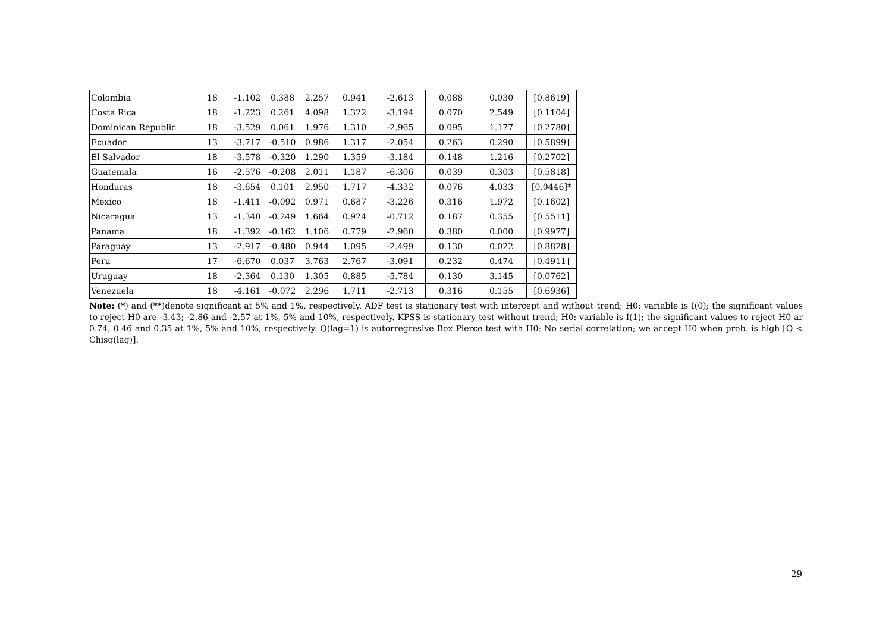| Colombia | 18 | -1.102 | 0.388 | 2.257 | 0.941 | -2.613 | 0.088 | 0.030 | [0.8619] |
| Costa Rica | 18 | -1.223 | 0.261 | 4.098 | 1.322 | -3.194 | 0.070 | 2.549 | [0.1104] |
| Dominican Republic | 18 | -3.529 | 0.061 | 1.976 | 1.310 | -2.965 | 0.095 | 1.177 | [0.2780] |
| Ecuador | 13 | -3.717 | -0.510 | 0.986 | 1.317 | -2.054 | 0.263 | 0.290 | [0.5899] |
| El Salvador | 18 | -3.578 | -0.320 | 1.290 | 1.359 | -3.184 | 0.148 | 1.216 | [0.2702] |
| Guatemala | 16 | -2.576 | -0.208 | 2.011 | 1.187 | -6.306 | 0.039 | 0.303 | [0.5818] |
| Honduras | 18 | -3.654 | 0.101 | 2.950 | 1.717 | -4.332 | 0.076 | 4.033 | [0.0446]* |
| Mexico | 18 | -1.411 | -0.092 | 0.971 | 0.687 | -3.226 | 0.316 | 1.972 | [0.1602] |
| Nicaragua | 13 | -1.340 | -0.249 | 1.664 | 0.924 | -0.712 | 0.187 | 0.355 | [0.5511] |
| Panama | 18 | -1.392 | -0.162 | 1.106 | 0.779 | -2.960 | 0.380 | 0.000 | [0.9977] |
| Paraguay | 13 | -2.917 | -0.480 | 0.944 | 1.095 | -2.499 | 0.130 | 0.022 | [0.8828] |
| Peru | 17 | -6.670 | 0.037 | 3.763 | 2.767 | -3.091 | 0.232 | 0.474 | [0.4911] |
| Uruguay | 18 | -2.364 | 0.130 | 1.305 | 0.885 | -5.784 | 0.130 | 3.145 | [0.0762] |
| Venezuela | 18 | -4.161 | -0.072 | 2.296 | 1.711 | -2.713 | 0.316 | 0.155 | [0.6936] |
Note: (*) and (**)denote significant at 5% and 1%, respectively. ADF test is stationary test with intercept and without trend; H0: variable is I(0); the significant values to reject H0 are -3.43; -2.86 and -2.57 at 1%, 5% and 10%, respectively. KPSS is stationary test without trend; H0: variable is I(1); the significant values to reject H0 ar 0.74, 0.46 and 0.35 at 1%, 5% and 10%, respectively. Q(lag=1) is autorregresive Box Pierce test with H0: No serial correlation; we accept H0 when prob. is high [Q < Chisq(lag)].
29